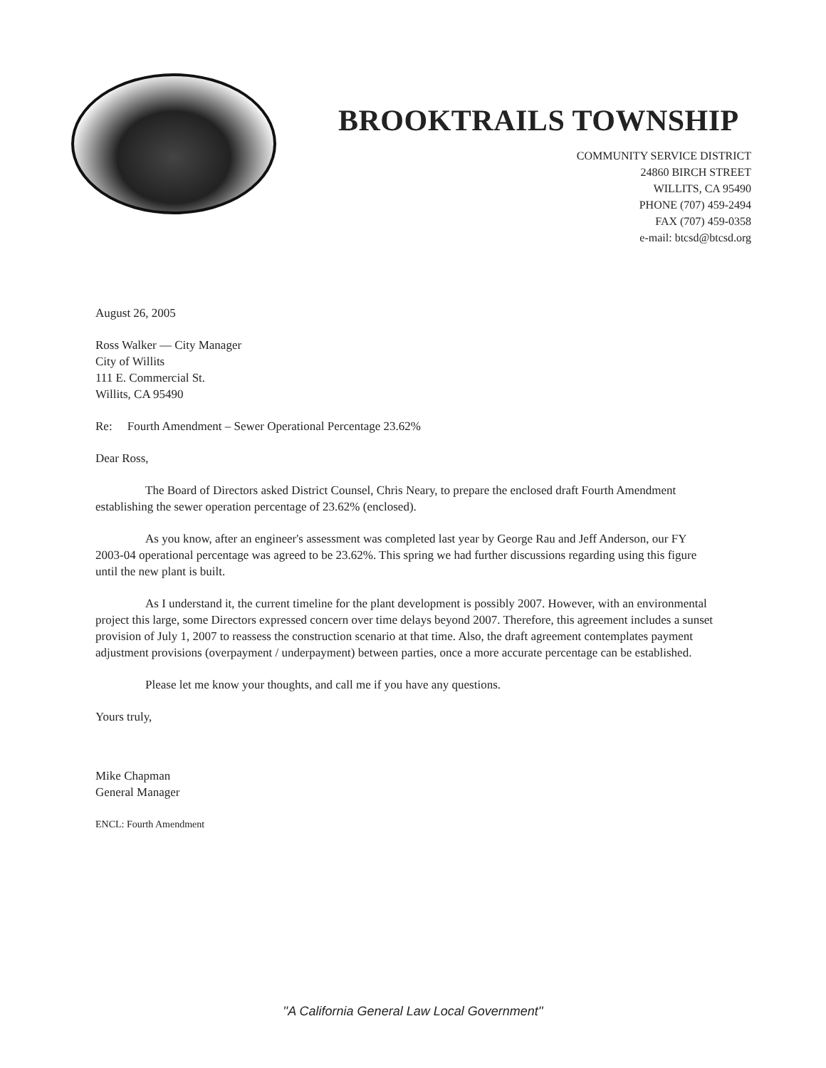BROOKTRAILS TOWNSHIP
COMMUNITY SERVICE DISTRICT
24860 BIRCH STREET
WILLITS, CA 95490
PHONE (707) 459-2494
FAX (707) 459-0358
e-mail: btcsd@btcsd.org
August 26, 2005
Ross Walker — City Manager
City of Willits
111 E. Commercial St.
Willits, CA 95490
Re: Fourth Amendment – Sewer Operational Percentage 23.62%
Dear Ross,
The Board of Directors asked District Counsel, Chris Neary, to prepare the enclosed draft Fourth Amendment establishing the sewer operation percentage of 23.62% (enclosed).
As you know, after an engineer's assessment was completed last year by George Rau and Jeff Anderson, our FY 2003-04 operational percentage was agreed to be 23.62%. This spring we had further discussions regarding using this figure until the new plant is built.
As I understand it, the current timeline for the plant development is possibly 2007. However, with an environmental project this large, some Directors expressed concern over time delays beyond 2007. Therefore, this agreement includes a sunset provision of July 1, 2007 to reassess the construction scenario at that time. Also, the draft agreement contemplates payment adjustment provisions (overpayment / underpayment) between parties, once a more accurate percentage can be established.
Please let me know your thoughts, and call me if you have any questions.
Yours truly,
Mike Chapman
General Manager
ENCL: Fourth Amendment
''A California General Law Local Government''